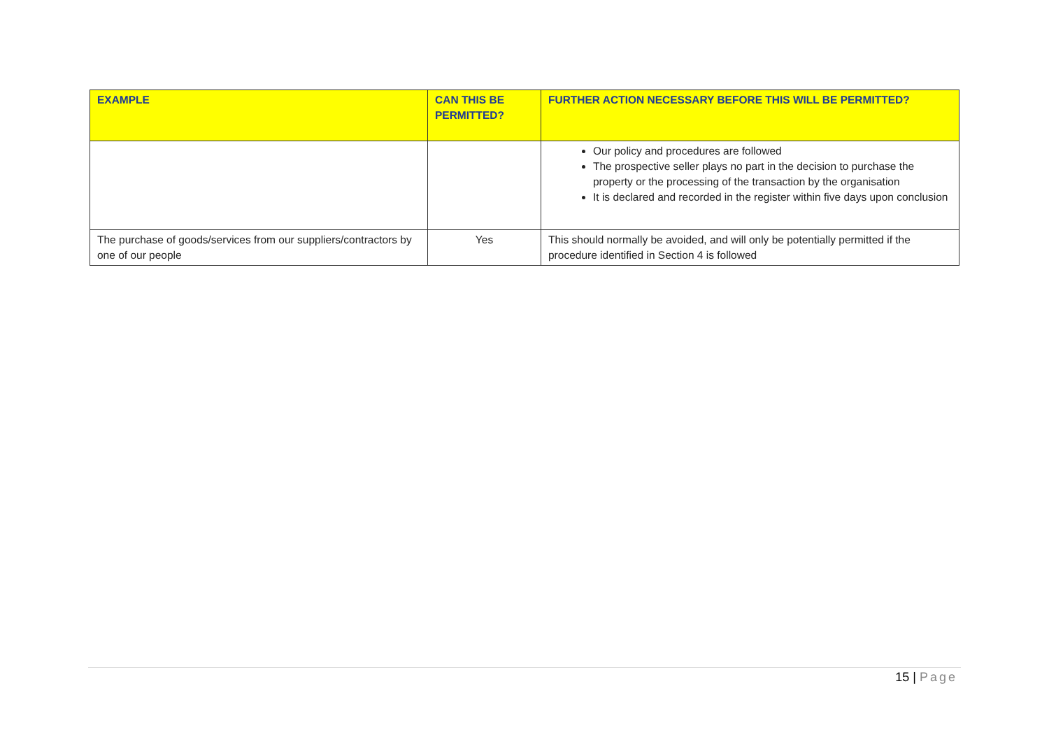| EXAMPLE | CAN THIS BE PERMITTED? | FURTHER ACTION NECESSARY BEFORE THIS WILL BE PERMITTED? |
| --- | --- | --- |
| | | Our policy and procedures are followed The prospective seller plays no part in the decision to purchase the property or the processing of the transaction by the organisation It is declared and recorded in the register within five days upon conclusion |
| The purchase of goods/services from our suppliers/contractors by one of our people | Yes | This should normally be avoided, and will only be potentially permitted if the procedure identified in Section 4 is followed |
15 | Page